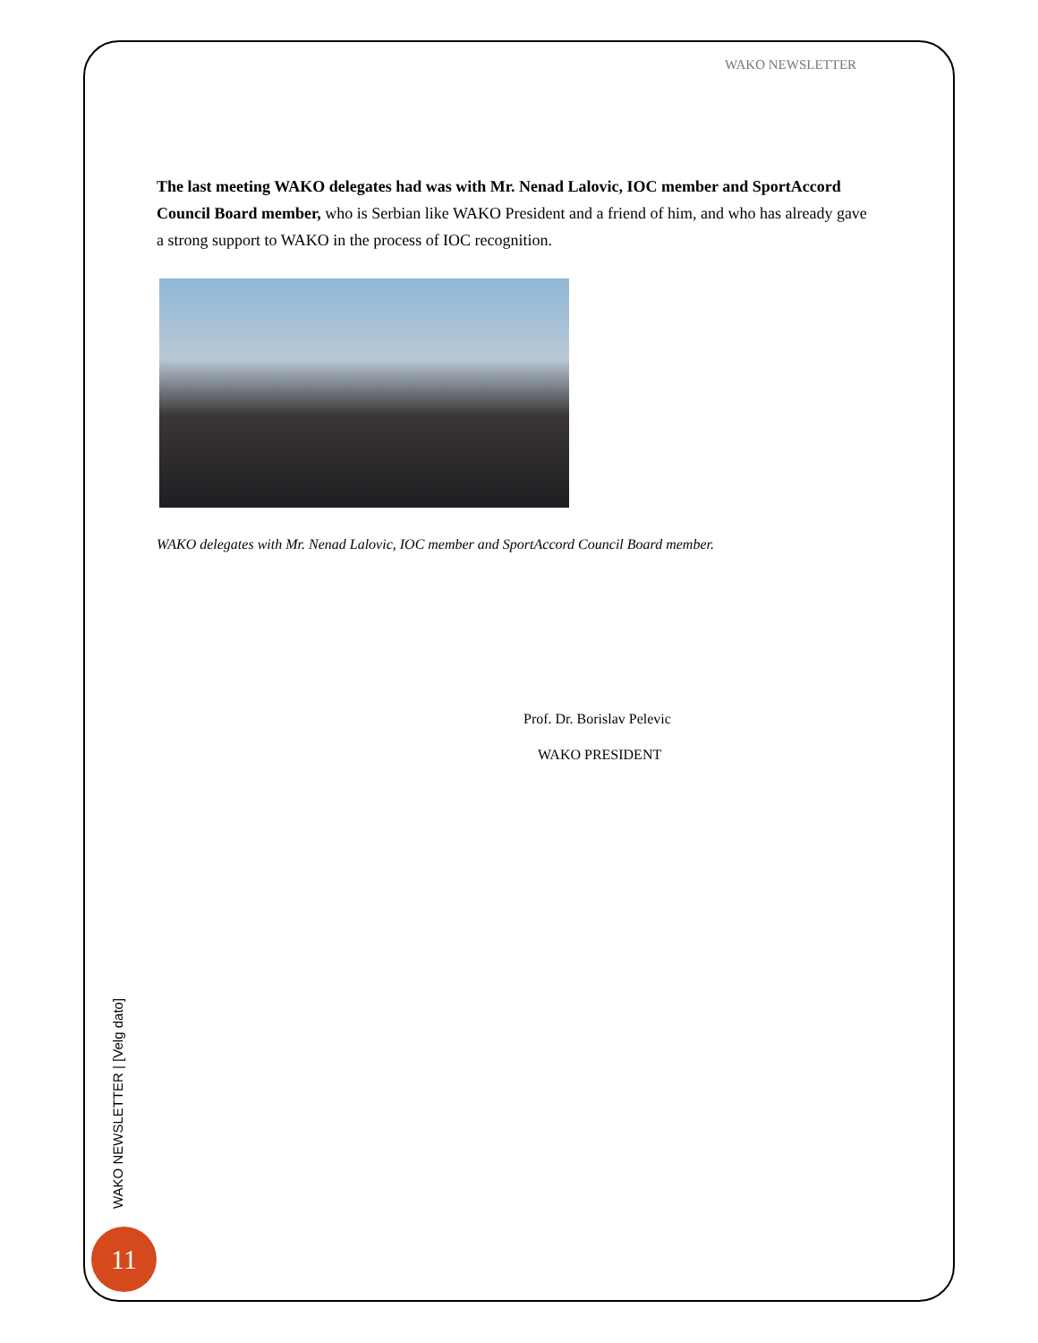WAKO NEWSLETTER
The last meeting WAKO delegates had was with Mr. Nenad Lalovic, IOC member and SportAccord Council Board member, who is Serbian like WAKO President and a friend of him, and who has already gave a strong support to WAKO in the process of IOC recognition.
WAKO delegates with Mr. Nenad Lalovic, IOC member and SportAccord Council Board member.
Prof. Dr. Borislav Pelevic
WAKO PRESIDENT
WAKO NEWSLETTER | [Velg dato]
11